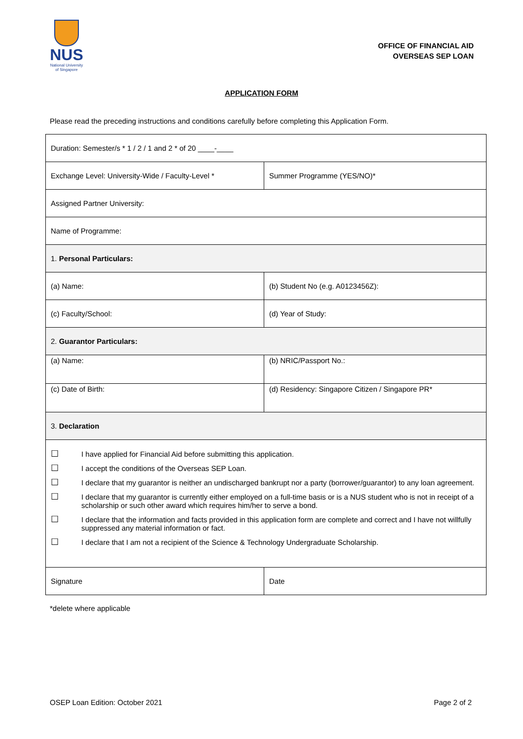NUS
National University
of Singapore
OFFICE OF FINANCIAL AID
OVERSEAS SEP LOAN
APPLICATION FORM
Please read the preceding instructions and conditions carefully before completing this Application Form.
| Duration: Semester/s * 1 / 2 / 1 and 2 * of 20 ____-____ | |
| Exchange Level: University-Wide / Faculty-Level * | Summer Programme (YES/NO)* |
| Assigned Partner University: | |
| Name of Programme: | |
| 1. Personal Particulars: | |
| (a) Name: | (b) Student No (e.g. A0123456Z): |
| (c) Faculty/School: | (d) Year of Study: |
| 2. Guarantor Particulars: | |
| (a) Name: | (b) NRIC/Passport No.: |
| (c) Date of Birth: | (d) Residency: Singapore Citizen / Singapore PR* |
| 3. Declaration | |
| ☐ I have applied for Financial Aid before submitting this application. ☐ I accept the conditions of the Overseas SEP Loan. ☐ I declare that my guarantor is neither an undischarged bankrupt nor a party (borrower/guarantor) to any loan agreement. ☐ I declare that my guarantor is currently either employed on a full-time basis or is a NUS student who is not in receipt of a scholarship or such other award which requires him/her to serve a bond. ☐ I declare that the information and facts provided in this application form are complete and correct and I have not willfully suppressed any material information or fact. ☐ I declare that I am not a recipient of the Science & Technology Undergraduate Scholarship. | |
| Signature | Date |
*delete where applicable
OSEP Loan Edition: October 2021 Page 2 of 2